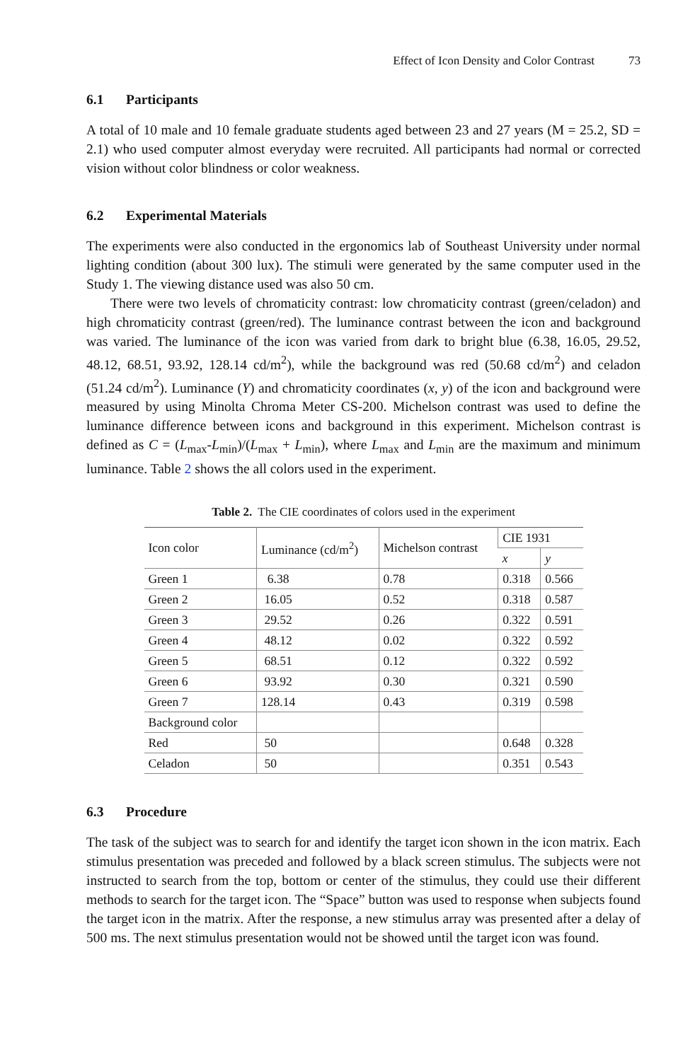Effect of Icon Density and Color Contrast 73
6.1 Participants
A total of 10 male and 10 female graduate students aged between 23 and 27 years (M = 25.2, SD = 2.1) who used computer almost everyday were recruited. All participants had normal or corrected vision without color blindness or color weakness.
6.2 Experimental Materials
The experiments were also conducted in the ergonomics lab of Southeast University under normal lighting condition (about 300 lux). The stimuli were generated by the same computer used in the Study 1. The viewing distance used was also 50 cm.
There were two levels of chromaticity contrast: low chromaticity contrast (green/celadon) and high chromaticity contrast (green/red). The luminance contrast between the icon and background was varied. The luminance of the icon was varied from dark to bright blue (6.38, 16.05, 29.52, 48.12, 68.51, 93.92, 128.14 cd/m<sup>2</sup>), while the background was red (50.68 cd/m<sup>2</sup>) and celadon (51.24 cd/m<sup>2</sup>). Luminance (Y) and chromaticity coordinates (x, y) of the icon and background were measured by using Minolta Chroma Meter CS-200. Michelson contrast was used to define the luminance difference between icons and background in this experiment. Michelson contrast is defined as C = (L<sub>max</sub>-L<sub>min</sub>)/(L<sub>max</sub> + L<sub>min</sub>), where L<sub>max</sub> and L<sub>min</sub> are the maximum and minimum luminance. Table 2 shows the all colors used in the experiment.
Table 2. The CIE coordinates of colors used in the experiment
| Icon color | Luminance (cd/m<sup>2</sup>) | Michelson contrast | CIE 1931 | |
| --- | --- | --- | --- | --- |
| | | | x | y |
| Green 1 | 6.38 | 0.78 | 0.318 | 0.566 |
| Green 2 | 16.05 | 0.52 | 0.318 | 0.587 |
| Green 3 | 29.52 | 0.26 | 0.322 | 0.591 |
| Green 4 | 48.12 | 0.02 | 0.322 | 0.592 |
| Green 5 | 68.51 | 0.12 | 0.322 | 0.592 |
| Green 6 | 93.92 | 0.30 | 0.321 | 0.590 |
| Green 7 | 128.14 | 0.43 | 0.319 | 0.598 |
| Background color | | | | |
| Red | 50 | | 0.648 | 0.328 |
| Celadon | 50 | | 0.351 | 0.543 |
6.3 Procedure
The task of the subject was to search for and identify the target icon shown in the icon matrix. Each stimulus presentation was preceded and followed by a black screen stimulus. The subjects were not instructed to search from the top, bottom or center of the stimulus, they could use their different methods to search for the target icon. The “Space” button was used to response when subjects found the target icon in the matrix. After the response, a new stimulus array was presented after a delay of 500 ms. The next stimulus presentation would not be showed until the target icon was found.